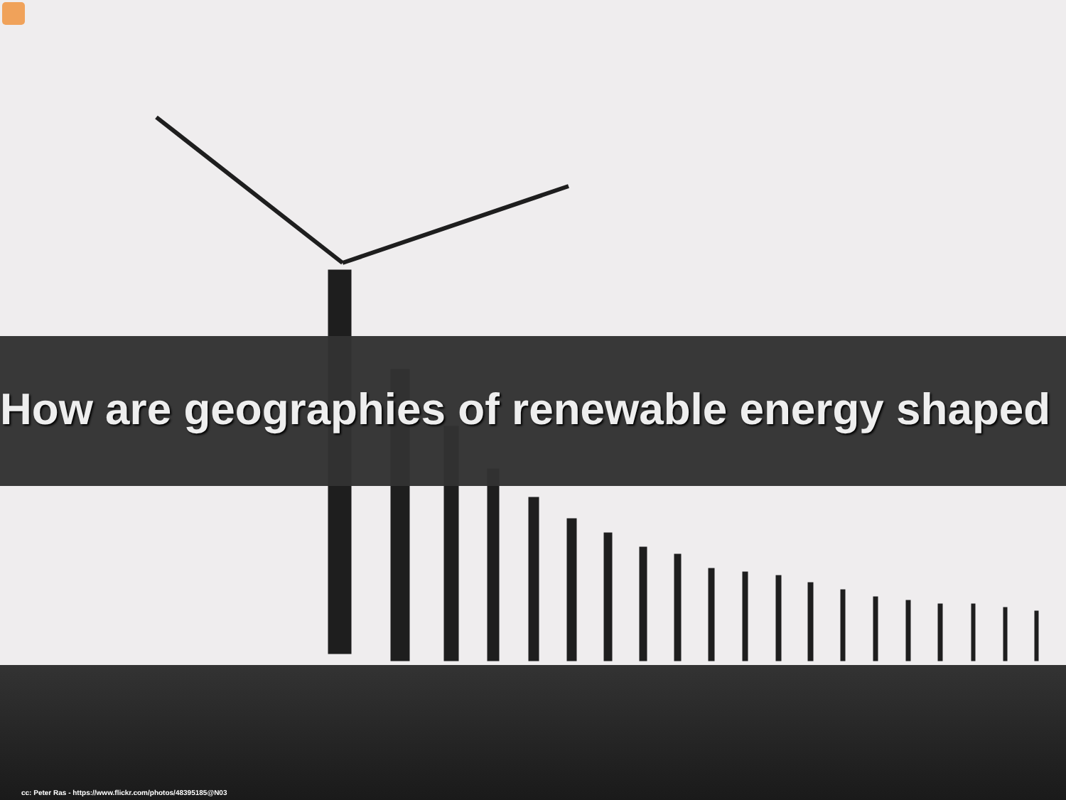How are geographies of renewable energy shaped
cc: Peter Ras - https://www.flickr.com/photos/48395185@N03